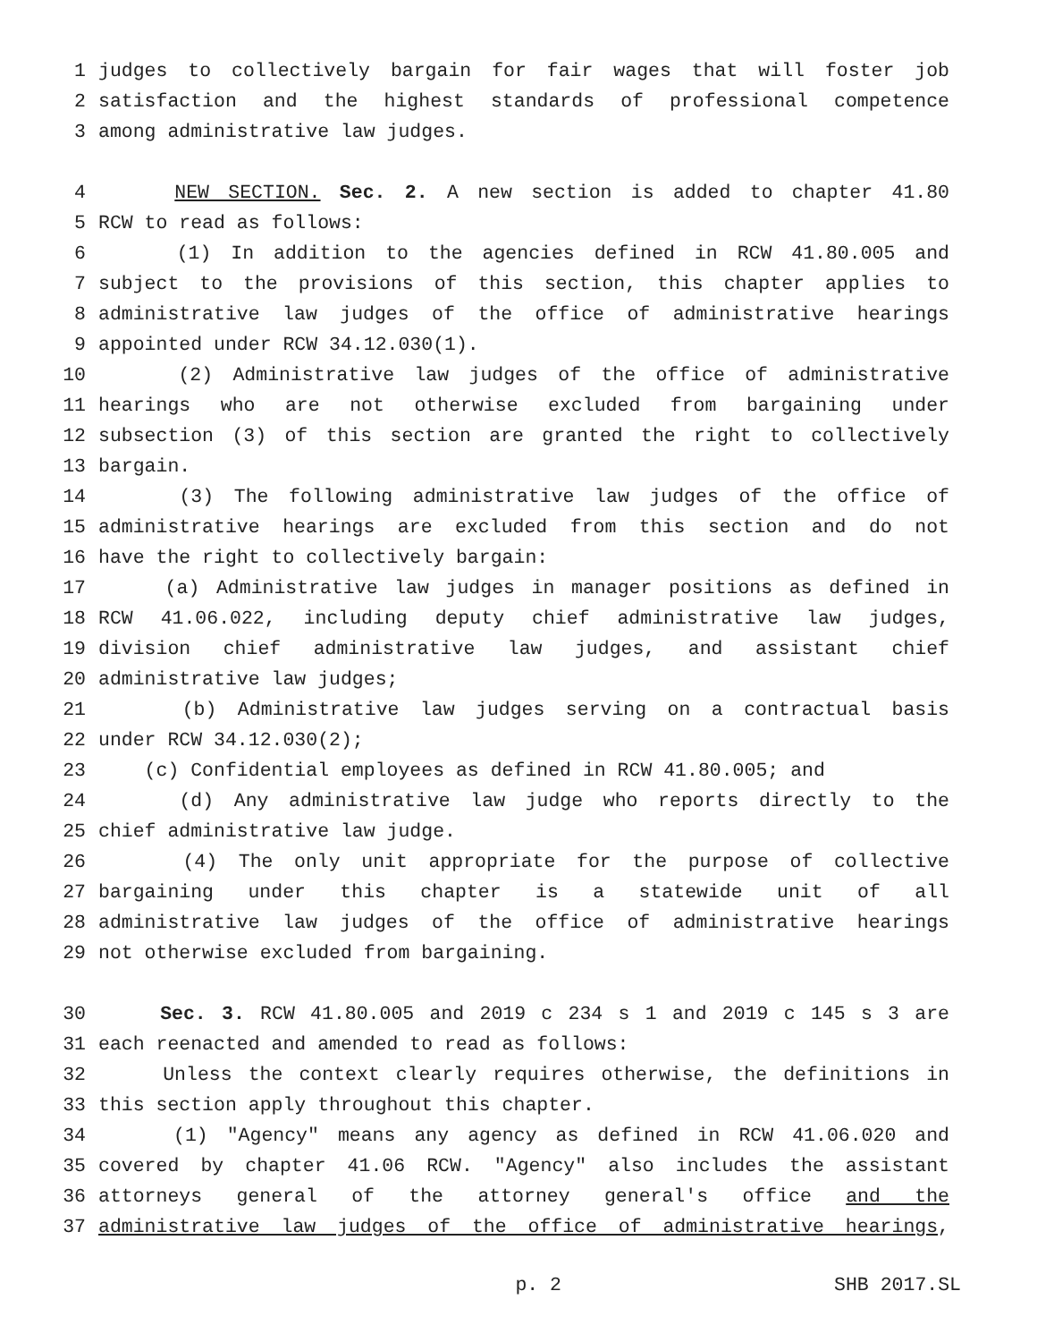1 judges to collectively bargain for fair wages that will foster job
2 satisfaction and the highest standards of professional competence
3 among administrative law judges.
4 NEW SECTION. Sec. 2. A new section is added to chapter 41.80
5 RCW to read as follows:
6 (1) In addition to the agencies defined in RCW 41.80.005 and
7 subject to the provisions of this section, this chapter applies to
8 administrative law judges of the office of administrative hearings
9 appointed under RCW 34.12.030(1).
10 (2) Administrative law judges of the office of administrative
11 hearings who are not otherwise excluded from bargaining under
12 subsection (3) of this section are granted the right to collectively
13 bargain.
14 (3) The following administrative law judges of the office of
15 administrative hearings are excluded from this section and do not
16 have the right to collectively bargain:
17 (a) Administrative law judges in manager positions as defined in
18 RCW 41.06.022, including deputy chief administrative law judges,
19 division chief administrative law judges, and assistant chief
20 administrative law judges;
21 (b) Administrative law judges serving on a contractual basis
22 under RCW 34.12.030(2);
23 (c) Confidential employees as defined in RCW 41.80.005; and
24 (d) Any administrative law judge who reports directly to the
25 chief administrative law judge.
26 (4) The only unit appropriate for the purpose of collective
27 bargaining under this chapter is a statewide unit of all
28 administrative law judges of the office of administrative hearings
29 not otherwise excluded from bargaining.
30 Sec. 3. RCW 41.80.005 and 2019 c 234 s 1 and 2019 c 145 s 3 are
31 each reenacted and amended to read as follows:
32 Unless the context clearly requires otherwise, the definitions in
33 this section apply throughout this chapter.
34 (1) "Agency" means any agency as defined in RCW 41.06.020 and
35 covered by chapter 41.06 RCW. "Agency" also includes the assistant
36 attorneys general of the attorney general's office and the
37 administrative law judges of the office of administrative hearings,
p. 2 SHB 2017.SL